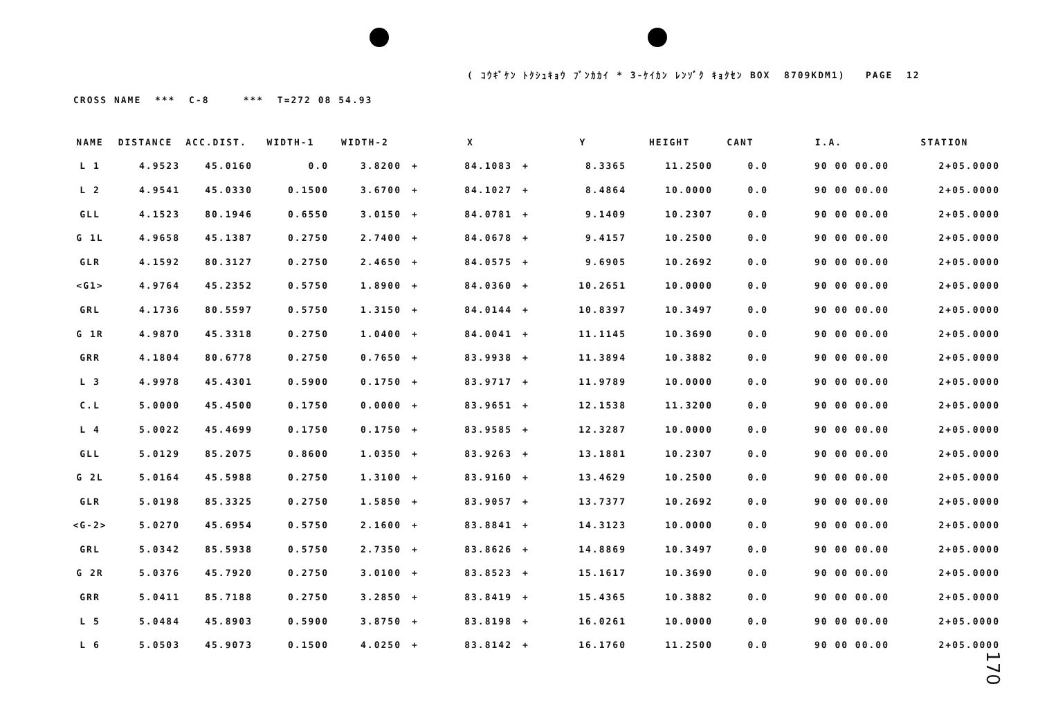( ｺｳｷﾞｹﾝ ﾄｸｼｭｷｮｳ ﾌﾞﾝｶｶｲ * 3-ｹｲｶﾝ ﾚﾝｿﾞｸ ｷｮｸｾﾝ BOX 8709KDM1) PAGE 12
CROSS NAME *** C-8 *** T=272 08 54.93
| NAME | DISTANCE | ACC.DIST. | WIDTH-1 | WIDTH-2 | | X | | Y | HEIGHT | CANT | I.A. | STATION |
| --- | --- | --- | --- | --- | --- | --- | --- | --- | --- | --- | --- | --- |
| L 1 | 4.9523 | 45.0160 | 0.0 | 3.8200 | + | 84.1083 | + | 8.3365 | 11.2500 | 0.0 | 90 00 00.00 | 2+05.0000 |
| L 2 | 4.9541 | 45.0330 | 0.1500 | 3.6700 | + | 84.1027 | + | 8.4864 | 10.0000 | 0.0 | 90 00 00.00 | 2+05.0000 |
| GLL | 4.1523 | 80.1946 | 0.6550 | 3.0150 | + | 84.0781 | + | 9.1409 | 10.2307 | 0.0 | 90 00 00.00 | 2+05.0000 |
| G 1L | 4.9658 | 45.1387 | 0.2750 | 2.7400 | + | 84.0678 | + | 9.4157 | 10.2500 | 0.0 | 90 00 00.00 | 2+05.0000 |
| GLR | 4.1592 | 80.3127 | 0.2750 | 2.4650 | + | 84.0575 | + | 9.6905 | 10.2692 | 0.0 | 90 00 00.00 | 2+05.0000 |
| <G1> | 4.9764 | 45.2352 | 0.5750 | 1.8900 | + | 84.0360 | + | 10.2651 | 10.0000 | 0.0 | 90 00 00.00 | 2+05.0000 |
| GRL | 4.1736 | 80.5597 | 0.5750 | 1.3150 | + | 84.0144 | + | 10.8397 | 10.3497 | 0.0 | 90 00 00.00 | 2+05.0000 |
| G 1R | 4.9870 | 45.3318 | 0.2750 | 1.0400 | + | 84.0041 | + | 11.1145 | 10.3690 | 0.0 | 90 00 00.00 | 2+05.0000 |
| GRR | 4.1804 | 80.6778 | 0.2750 | 0.7650 | + | 83.9938 | + | 11.3894 | 10.3882 | 0.0 | 90 00 00.00 | 2+05.0000 |
| L 3 | 4.9978 | 45.4301 | 0.5900 | 0.1750 | + | 83.9717 | + | 11.9789 | 10.0000 | 0.0 | 90 00 00.00 | 2+05.0000 |
| C.L | 5.0000 | 45.4500 | 0.1750 | 0.0000 | + | 83.9651 | + | 12.1538 | 11.3200 | 0.0 | 90 00 00.00 | 2+05.0000 |
| L 4 | 5.0022 | 45.4699 | 0.1750 | 0.1750 | + | 83.9585 | + | 12.3287 | 10.0000 | 0.0 | 90 00 00.00 | 2+05.0000 |
| GLL | 5.0129 | 85.2075 | 0.8600 | 1.0350 | + | 83.9263 | + | 13.1881 | 10.2307 | 0.0 | 90 00 00.00 | 2+05.0000 |
| G 2L | 5.0164 | 45.5988 | 0.2750 | 1.3100 | + | 83.9160 | + | 13.4629 | 10.2500 | 0.0 | 90 00 00.00 | 2+05.0000 |
| GLR | 5.0198 | 85.3325 | 0.2750 | 1.5850 | + | 83.9057 | + | 13.7377 | 10.2692 | 0.0 | 90 00 00.00 | 2+05.0000 |
| <G-2> | 5.0270 | 45.6954 | 0.5750 | 2.1600 | + | 83.8841 | + | 14.3123 | 10.0000 | 0.0 | 90 00 00.00 | 2+05.0000 |
| GRL | 5.0342 | 85.5938 | 0.5750 | 2.7350 | + | 83.8626 | + | 14.8869 | 10.3497 | 0.0 | 90 00 00.00 | 2+05.0000 |
| G 2R | 5.0376 | 45.7920 | 0.2750 | 3.0100 | + | 83.8523 | + | 15.1617 | 10.3690 | 0.0 | 90 00 00.00 | 2+05.0000 |
| GRR | 5.0411 | 85.7188 | 0.2750 | 3.2850 | + | 83.8419 | + | 15.4365 | 10.3882 | 0.0 | 90 00 00.00 | 2+05.0000 |
| L 5 | 5.0484 | 45.8903 | 0.5900 | 3.8750 | + | 83.8198 | + | 16.0261 | 10.0000 | 0.0 | 90 00 00.00 | 2+05.0000 |
| L 6 | 5.0503 | 45.9073 | 0.1500 | 4.0250 | + | 83.8142 | + | 16.1760 | 11.2500 | 0.0 | 90 00 00.00 | 2+05.0000 |
170